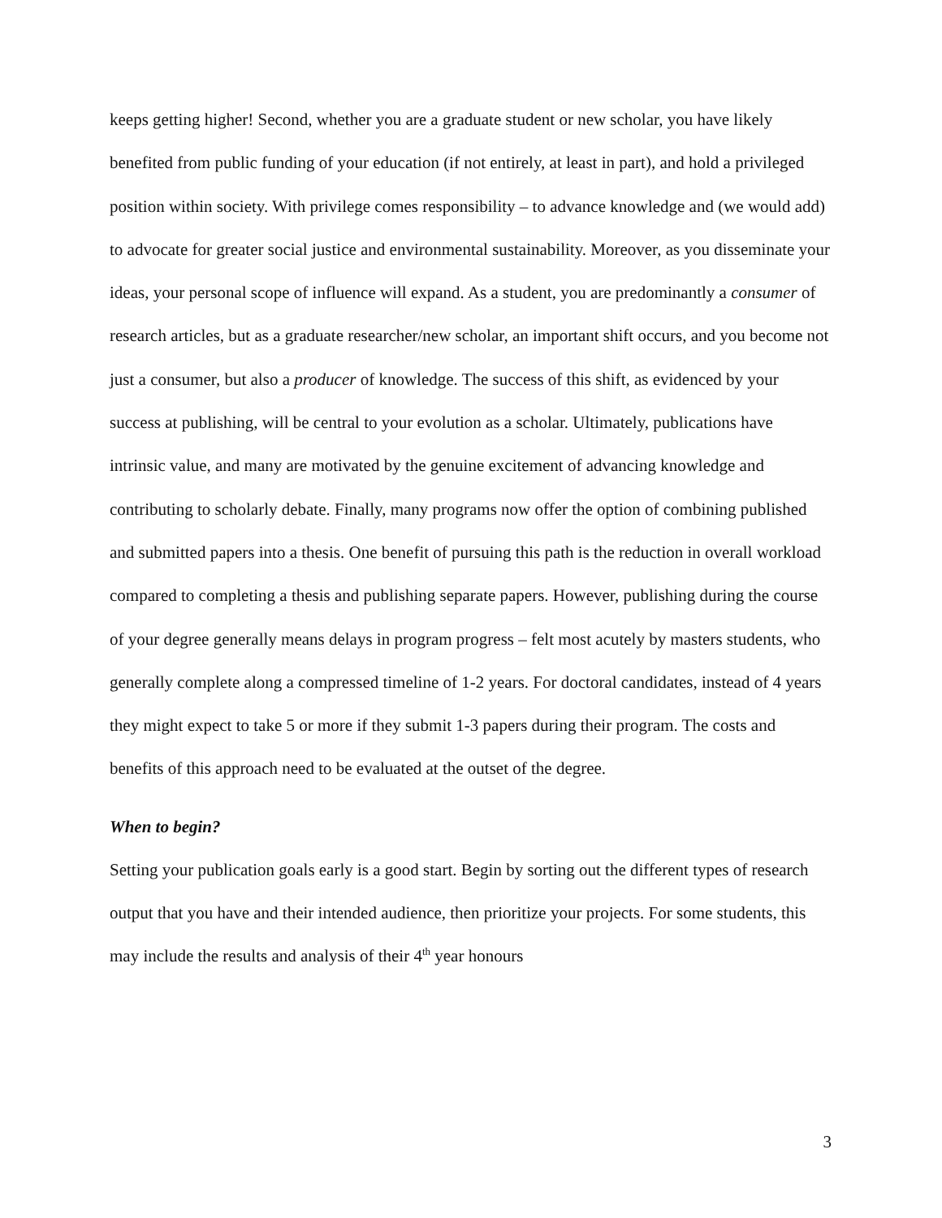keeps getting higher! Second, whether you are a graduate student or new scholar, you have likely benefited from public funding of your education (if not entirely, at least in part), and hold a privileged position within society. With privilege comes responsibility – to advance knowledge and (we would add) to advocate for greater social justice and environmental sustainability. Moreover, as you disseminate your ideas, your personal scope of influence will expand. As a student, you are predominantly a consumer of research articles, but as a graduate researcher/new scholar, an important shift occurs, and you become not just a consumer, but also a producer of knowledge. The success of this shift, as evidenced by your success at publishing, will be central to your evolution as a scholar. Ultimately, publications have intrinsic value, and many are motivated by the genuine excitement of advancing knowledge and contributing to scholarly debate. Finally, many programs now offer the option of combining published and submitted papers into a thesis. One benefit of pursuing this path is the reduction in overall workload compared to completing a thesis and publishing separate papers. However, publishing during the course of your degree generally means delays in program progress – felt most acutely by masters students, who generally complete along a compressed timeline of 1-2 years. For doctoral candidates, instead of 4 years they might expect to take 5 or more if they submit 1-3 papers during their program. The costs and benefits of this approach need to be evaluated at the outset of the degree.
When to begin?
Setting your publication goals early is a good start. Begin by sorting out the different types of research output that you have and their intended audience, then prioritize your projects. For some students, this may include the results and analysis of their 4<sup>th</sup> year honours
3